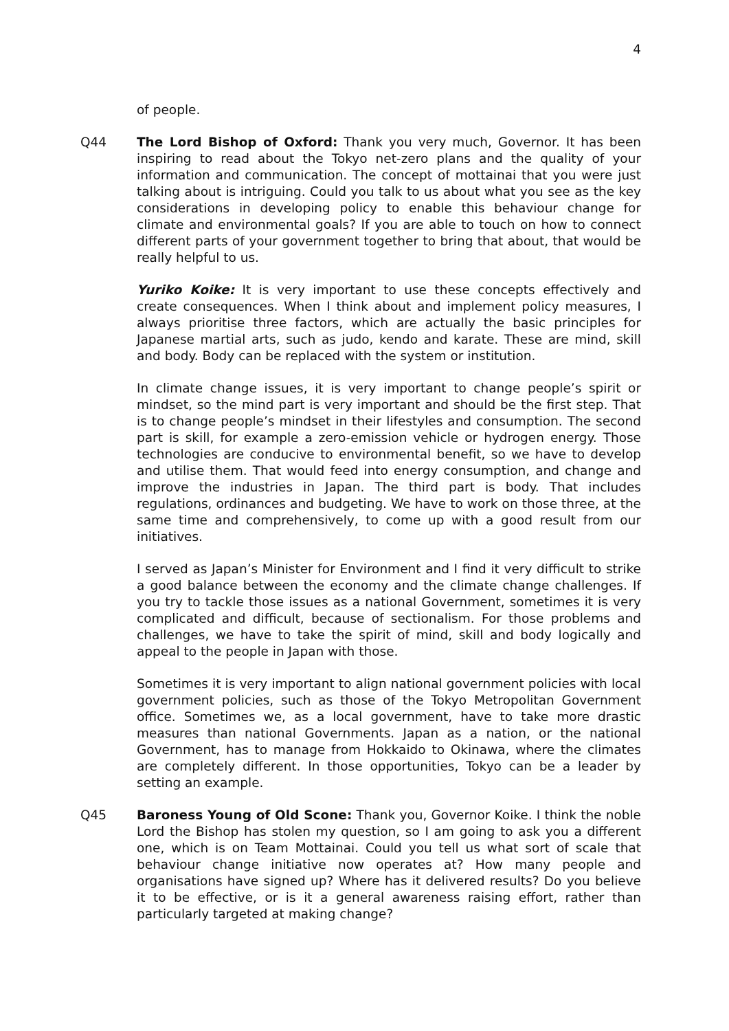4
of people.
Q44 The Lord Bishop of Oxford: Thank you very much, Governor. It has been inspiring to read about the Tokyo net-zero plans and the quality of your information and communication. The concept of mottainai that you were just talking about is intriguing. Could you talk to us about what you see as the key considerations in developing policy to enable this behaviour change for climate and environmental goals? If you are able to touch on how to connect different parts of your government together to bring that about, that would be really helpful to us.
Yuriko Koike: It is very important to use these concepts effectively and create consequences. When I think about and implement policy measures, I always prioritise three factors, which are actually the basic principles for Japanese martial arts, such as judo, kendo and karate. These are mind, skill and body. Body can be replaced with the system or institution.
In climate change issues, it is very important to change people’s spirit or mindset, so the mind part is very important and should be the first step. That is to change people’s mindset in their lifestyles and consumption. The second part is skill, for example a zero-emission vehicle or hydrogen energy. Those technologies are conducive to environmental benefit, so we have to develop and utilise them. That would feed into energy consumption, and change and improve the industries in Japan. The third part is body. That includes regulations, ordinances and budgeting. We have to work on those three, at the same time and comprehensively, to come up with a good result from our initiatives.
I served as Japan’s Minister for Environment and I find it very difficult to strike a good balance between the economy and the climate change challenges. If you try to tackle those issues as a national Government, sometimes it is very complicated and difficult, because of sectionalism. For those problems and challenges, we have to take the spirit of mind, skill and body logically and appeal to the people in Japan with those.
Sometimes it is very important to align national government policies with local government policies, such as those of the Tokyo Metropolitan Government office. Sometimes we, as a local government, have to take more drastic measures than national Governments. Japan as a nation, or the national Government, has to manage from Hokkaido to Okinawa, where the climates are completely different. In those opportunities, Tokyo can be a leader by setting an example.
Q45 Baroness Young of Old Scone: Thank you, Governor Koike. I think the noble Lord the Bishop has stolen my question, so I am going to ask you a different one, which is on Team Mottainai. Could you tell us what sort of scale that behaviour change initiative now operates at? How many people and organisations have signed up? Where has it delivered results? Do you believe it to be effective, or is it a general awareness raising effort, rather than particularly targeted at making change?